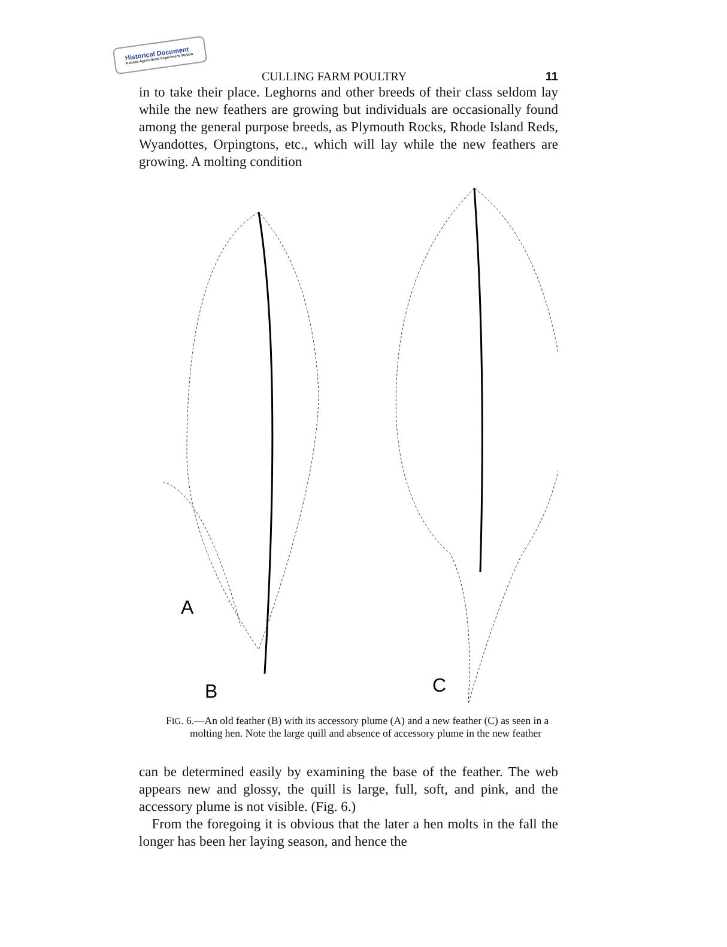Historical Document
Kansas Agricultural Experiment Station
CULLING FARM POULTRY 11
in to take their place. Leghorns and other breeds of their class seldom lay while the new feathers are growing but individuals are occasionally found among the general purpose breeds, as Plymouth Rocks, Rhode Island Reds, Wyandottes, Orpingtons, etc., which will lay while the new feathers are growing. A molting condition
A
B
C
FIG. 6.—An old feather (B) with its accessory plume (A) and a new feather (C) as seen in a molting hen. Note the large quill and absence of accessory plume in the new feather
can be determined easily by examining the base of the feather. The web appears new and glossy, the quill is large, full, soft, and pink, and the accessory plume is not visible. (Fig. 6.)
From the foregoing it is obvious that the later a hen molts in the fall the longer has been her laying season, and hence the